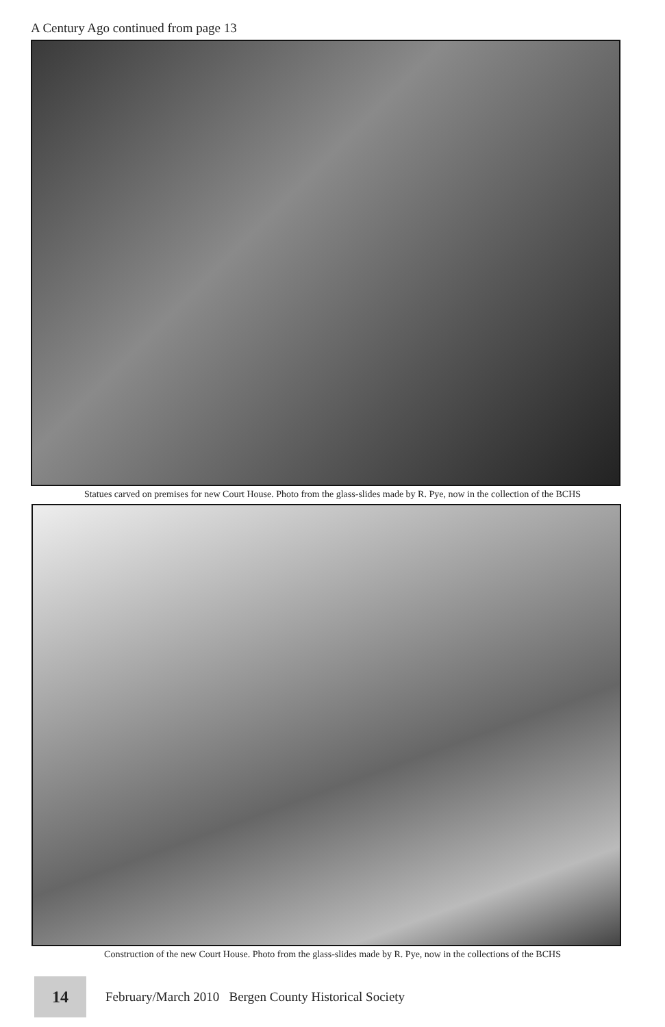A Century Ago continued from page 13
Statues carved on premises for new Court House. Photo from the glass-slides made by R. Pye, now in the collection of the BCHS
Construction of the new Court House. Photo from the glass-slides made by R. Pye, now in the collections of the BCHS
14
February/March 2010 Bergen County Historical Society